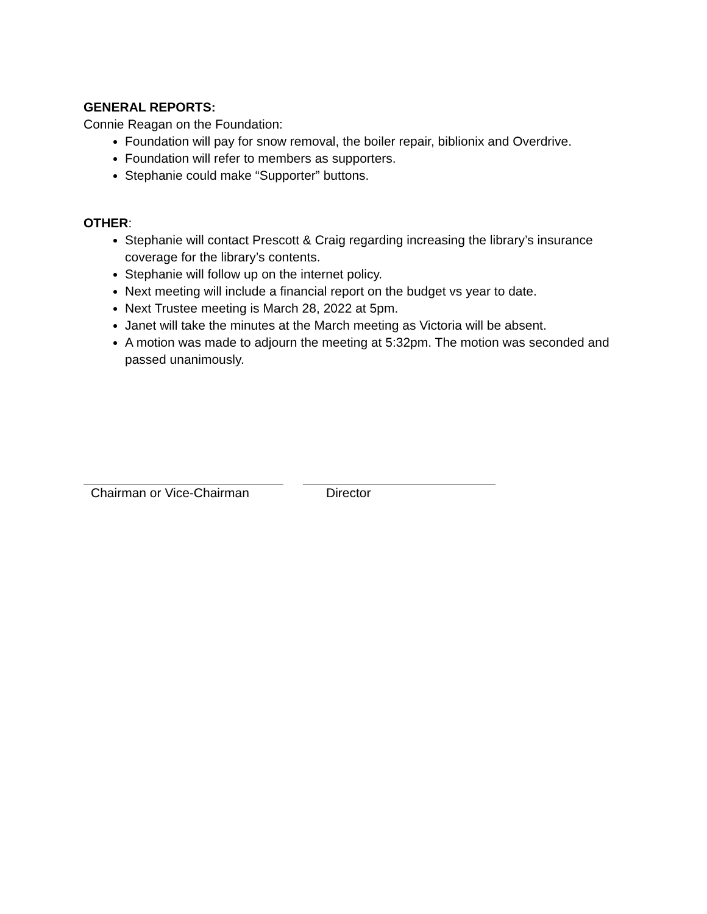GENERAL REPORTS:
Connie Reagan on the Foundation:
Foundation will pay for snow removal, the boiler repair, biblionix and Overdrive.
Foundation will refer to members as supporters.
Stephanie could make “Supporter” buttons.
OTHER:
Stephanie will contact Prescott & Craig regarding increasing the library’s insurance coverage for the library’s contents.
Stephanie will follow up on the internet policy.
Next meeting will include a financial report on the budget vs year to date.
Next Trustee meeting is March 28, 2022 at 5pm.
Janet will take the minutes at the March meeting as Victoria will be absent.
A motion was made to adjourn the meeting at 5:32pm. The motion was seconded and passed unanimously.
Chairman or Vice-Chairman Director